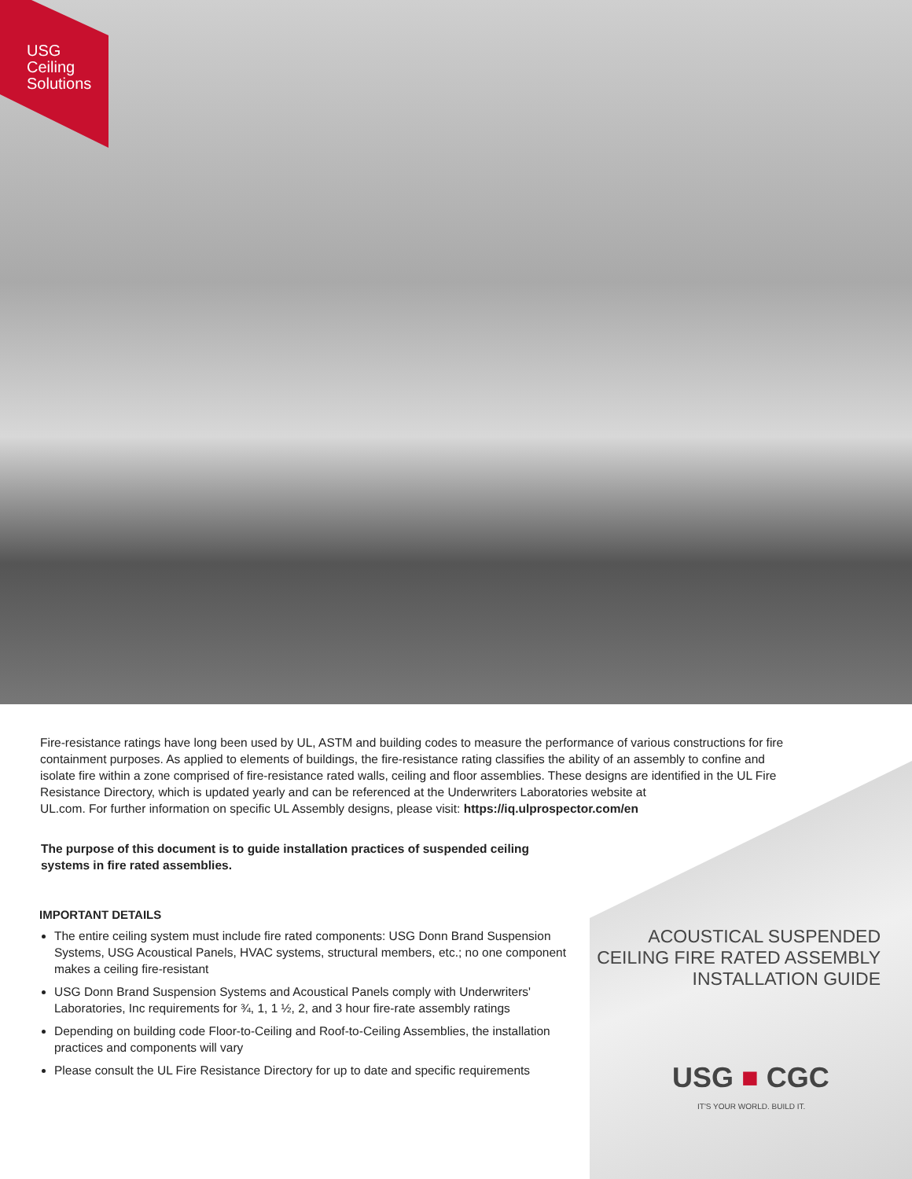USG
Ceiling
Solutions
Fire-resistance ratings have long been used by UL, ASTM and building codes to measure the performance of various constructions for fire containment purposes. As applied to elements of buildings, the fire-resistance rating classifies the ability of an assembly to confine and isolate fire within a zone comprised of fire-resistance rated walls, ceiling and floor assemblies. These designs are identified in the UL Fire Resistance Directory, which is updated yearly and can be referenced at the Underwriters Laboratories website at
UL.com. For further information on specific UL Assembly designs, please visit: https://iq.ulprospector.com/en
The purpose of this document is to guide installation practices of suspended ceiling systems in fire rated assemblies.
IMPORTANT DETAILS
The entire ceiling system must include fire rated components: USG Donn Brand Suspension Systems, USG Acoustical Panels, HVAC systems, structural members, etc.; no one component makes a ceiling fire-resistant
USG Donn Brand Suspension Systems and Acoustical Panels comply with Underwriters' Laboratories, Inc requirements for ¾, 1, 1 ½, 2, and 3 hour fire-rate assembly ratings
Depending on building code Floor-to-Ceiling and Roof-to-Ceiling Assemblies, the installation practices and components will vary
Please consult the UL Fire Resistance Directory for up to date and specific requirements
ACOUSTICAL SUSPENDED
CEILING FIRE RATED ASSEMBLY
INSTALLATION GUIDE
USG ■ CGC
IT'S YOUR WORLD. BUILD IT.